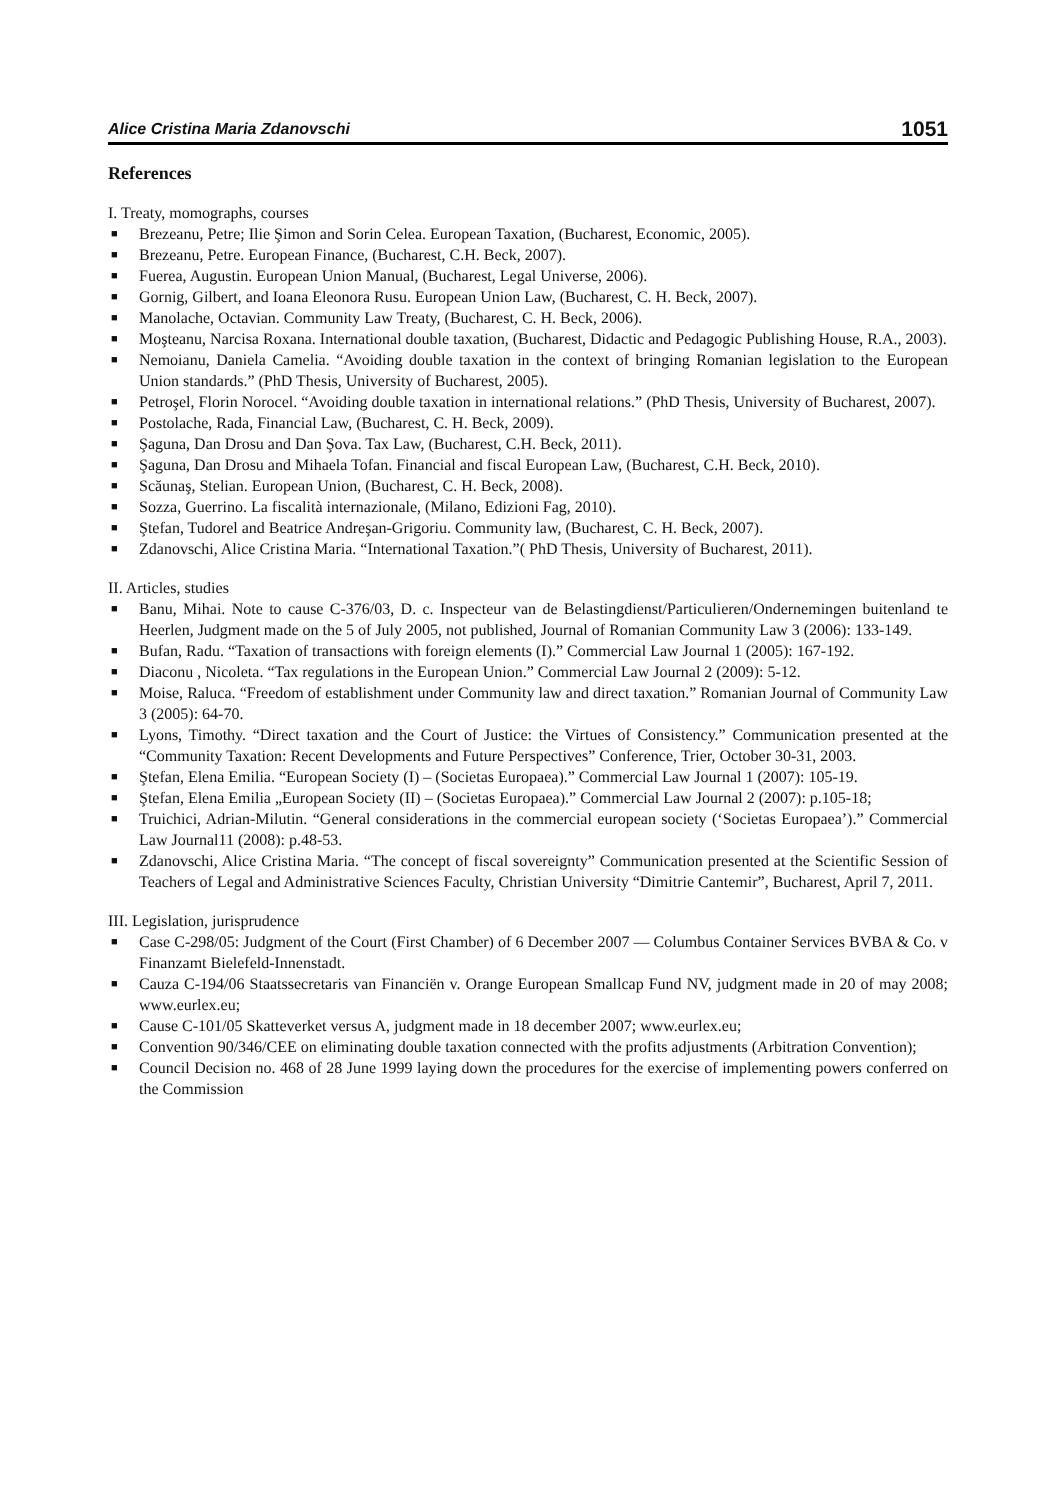Alice Cristina Maria Zdanovschi 1051
References
I. Treaty, momographs, courses
■ Brezeanu, Petre; Ilie Şimon and Sorin Celea. European Taxation, (Bucharest, Economic, 2005).
■ Brezeanu, Petre. European Finance, (Bucharest, C.H. Beck, 2007).
■ Fuerea, Augustin. European Union Manual, (Bucharest, Legal Universe, 2006).
■ Gornig, Gilbert, and Ioana Eleonora Rusu. European Union Law, (Bucharest, C. H. Beck, 2007).
■ Manolache, Octavian. Community Law Treaty, (Bucharest, C. H. Beck, 2006).
■ Moşteanu, Narcisa Roxana. International double taxation, (Bucharest, Didactic and Pedagogic Publishing House, R.A., 2003).
■ Nemoianu, Daniela Camelia. “Avoiding double taxation in the context of bringing Romanian legislation to the European Union standards.” (PhD Thesis, University of Bucharest, 2005).
■ Petroşel, Florin Norocel. “Avoiding double taxation in international relations.” (PhD Thesis, University of Bucharest, 2007).
■ Postolache, Rada, Financial Law, (Bucharest, C. H. Beck, 2009).
■ Şaguna, Dan Drosu and Dan Şova. Tax Law, (Bucharest, C.H. Beck, 2011).
■ Şaguna, Dan Drosu and Mihaela Tofan. Financial and fiscal European Law, (Bucharest, C.H. Beck, 2010).
■ Scăunaş, Stelian. European Union, (Bucharest, C. H. Beck, 2008).
■ Sozza, Guerrino. La fiscalità internazionale, (Milano, Edizioni Fag, 2010).
■ Ştefan, Tudorel and Beatrice Andreşan-Grigoriu. Community law, (Bucharest, C. H. Beck, 2007).
■ Zdanovschi, Alice Cristina Maria. “International Taxation.”( PhD Thesis, University of Bucharest, 2011).
II. Articles, studies
■ Banu, Mihai. Note to cause C-376/03, D. c. Inspecteur van de Belastingdienst/Particulieren/Ondernemingen buitenland te Heerlen, Judgment made on the 5 of July 2005, not published, Journal of Romanian Community Law 3 (2006): 133-149.
■ Bufan, Radu. “Taxation of transactions with foreign elements (I).” Commercial Law Journal 1 (2005): 167-192.
■ Diaconu , Nicoleta. “Tax regulations in the European Union.” Commercial Law Journal 2 (2009): 5-12.
■ Moise, Raluca. “Freedom of establishment under Community law and direct taxation.” Romanian Journal of Community Law 3 (2005): 64-70.
■ Lyons, Timothy. “Direct taxation and the Court of Justice: the Virtues of Consistency.” Communication presented at the “Community Taxation: Recent Developments and Future Perspectives” Conference, Trier, October 30-31, 2003.
■ Ştefan, Elena Emilia. “European Society (I) – (Societas Europaea).” Commercial Law Journal 1 (2007): 105-19.
■ Ştefan, Elena Emilia „European Society (II) – (Societas Europaea).” Commercial Law Journal 2 (2007): p.105-18;
■ Truichici, Adrian-Milutin. “General considerations in the commercial european society (‘Societas Europaea’).” Commercial Law Journal11 (2008): p.48-53.
■ Zdanovschi, Alice Cristina Maria. “The concept of fiscal sovereignty” Communication presented at the Scientific Session of Teachers of Legal and Administrative Sciences Faculty, Christian University “Dimitrie Cantemir”, Bucharest, April 7, 2011.
III. Legislation, jurisprudence
■ Case C-298/05: Judgment of the Court (First Chamber) of 6 December 2007 — Columbus Container Services BVBA & Co. v Finanzamt Bielefeld-Innenstadt.
■ Cauza C-194/06 Staatssecretaris van Financiën v. Orange European Smallcap Fund NV, judgment made in 20 of may 2008; www.eurlex.eu;
■ Cause C-101/05 Skatteverket versus A, judgment made in 18 december 2007; www.eurlex.eu;
■ Convention 90/346/CEE on eliminating double taxation connected with the profits adjustments (Arbitration Convention);
■ Council Decision no. 468 of 28 June 1999 laying down the procedures for the exercise of implementing powers conferred on the Commission